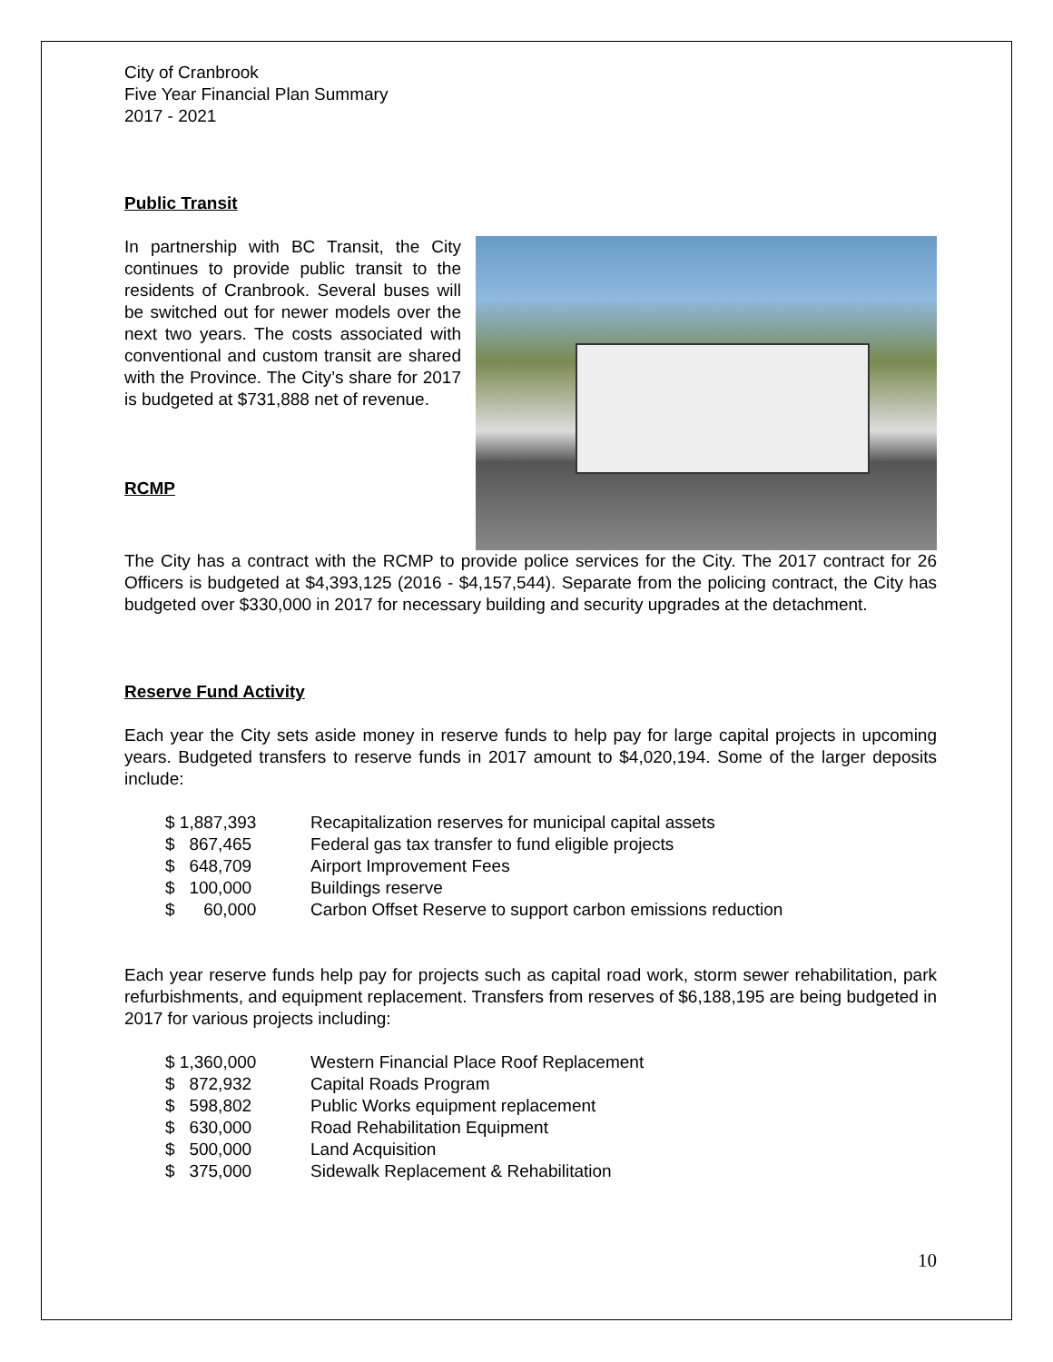City of Cranbrook
Five Year Financial Plan Summary
2017 - 2021
Public Transit
In partnership with BC Transit, the City continues to provide public transit to the residents of Cranbrook. Several buses will be switched out for newer models over the next two years. The costs associated with conventional and custom transit are shared with the Province. The City’s share for 2017 is budgeted at $731,888 net of revenue.
RCMP
The City has a contract with the RCMP to provide police services for the City. The 2017 contract for 26 Officers is budgeted at $4,393,125 (2016 - $4,157,544). Separate from the policing contract, the City has budgeted over $330,000 in 2017 for necessary building and security upgrades at the detachment.
Reserve Fund Activity
Each year the City sets aside money in reserve funds to help pay for large capital projects in upcoming years. Budgeted transfers to reserve funds in 2017 amount to $4,020,194. Some of the larger deposits include:
| $ 1,887,393 | Recapitalization reserves for municipal capital assets |
| $ 867,465 | Federal gas tax transfer to fund eligible projects |
| $ 648,709 | Airport Improvement Fees |
| $ 100,000 | Buildings reserve |
| $ 60,000 | Carbon Offset Reserve to support carbon emissions reduction |
Each year reserve funds help pay for projects such as capital road work, storm sewer rehabilitation, park refurbishments, and equipment replacement. Transfers from reserves of $6,188,195 are being budgeted in 2017 for various projects including:
| $ 1,360,000 | Western Financial Place Roof Replacement |
| $ 872,932 | Capital Roads Program |
| $ 598,802 | Public Works equipment replacement |
| $ 630,000 | Road Rehabilitation Equipment |
| $ 500,000 | Land Acquisition |
| $ 375,000 | Sidewalk Replacement & Rehabilitation |
10